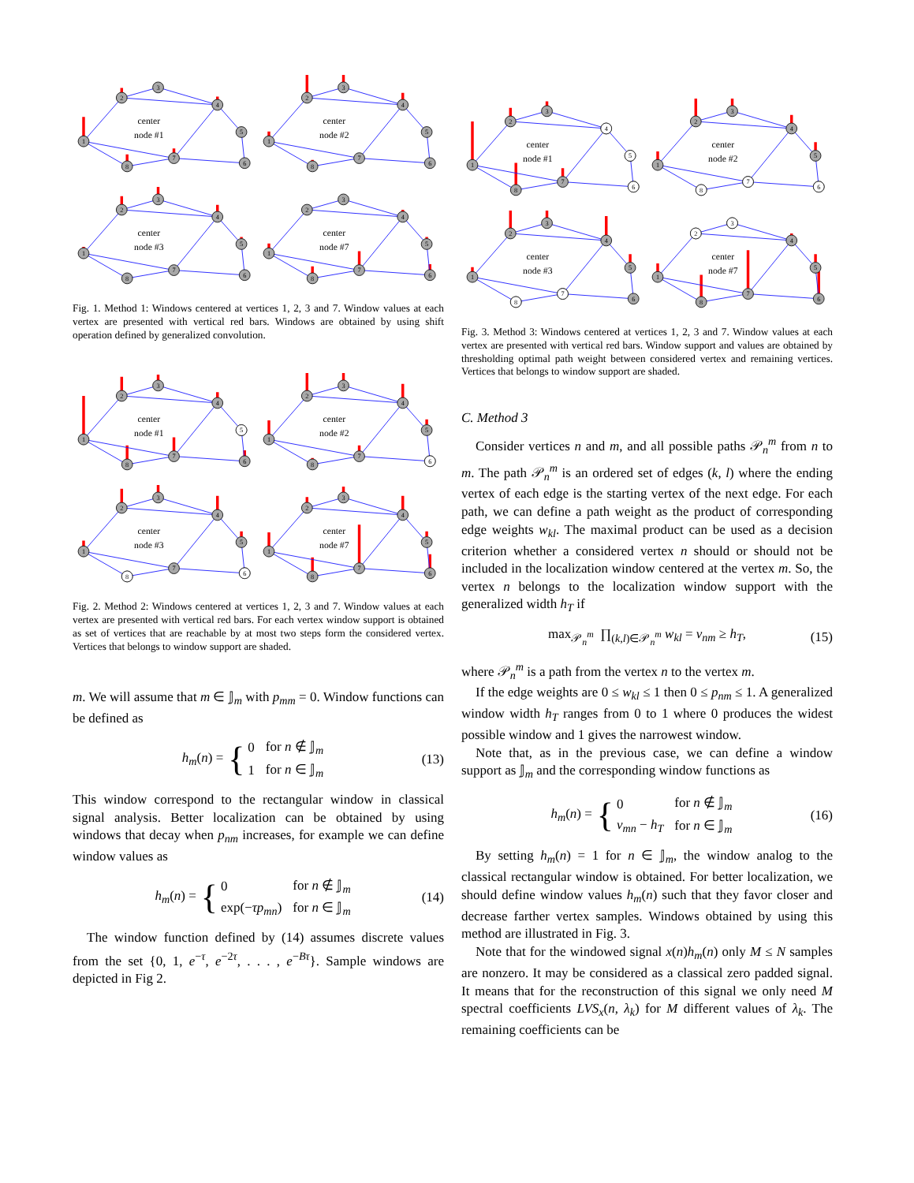1
2
3
4
5
6
7
8
center
node #1
1
2
3
4
5
6
7
8
center
node #2
1
2
3
4
5
6
7
8
center
node #3
1
2
3
4
5
6
7
8
center
node #7
Fig. 1. Method 1: Windows centered at vertices 1, 2, 3 and 7. Window values at each vertex are presented with vertical red bars. Windows are obtained by using shift operation defined by generalized convolution.
1
2
3
4
5
6
7
8
center
node #1
1
2
3
4
5
6
7
8
center
node #2
1
2
3
4
5
6
7
8
center
node #3
1
2
3
4
5
6
7
8
center
node #7
Fig. 2. Method 2: Windows centered at vertices 1, 2, 3 and 7. Window values at each vertex are presented with vertical red bars. For each vertex window support is obtained as set of vertices that are reachable by at most two steps form the considered vertex. Vertices that belongs to window support are shaded.
m. We will assume that m ∈ 𝕁<sub>m</sub> with p<sub>mm</sub> = 0. Window functions can be defined as
h<sub>m</sub>(n) = {
| 0 | for n ∉ 𝕁<sub>m</sub> |
| 1 | for n ∈ 𝕁<sub>m</sub> |
(13)
This window correspond to the rectangular window in classical signal analysis. Better localization can be obtained by using windows that decay when p<sub>nm</sub> increases, for example we can define window values as
h<sub>m</sub>(n) = {
| 0 | for n ∉ 𝕁<sub>m</sub> |
| exp(− τp<sub>mn</sub> ) | for n ∈ 𝕁<sub>m</sub> |
(14)
The window function defined by (14) assumes discrete values from the set {0, 1, e<sup>−τ</sup>, e<sup>−2τ</sup>, . . . , e<sup>−Bτ</sup>}. Sample windows are depicted in Fig 2.
1
2
3
4
5
6
7
8
center
node #1
1
2
3
4
5
6
7
8
center
node #2
1
2
3
4
5
6
7
8
center
node #3
1
2
3
4
5
6
7
8
center
node #7
Fig. 3. Method 3: Windows centered at vertices 1, 2, 3 and 7. Window values at each vertex are presented with vertical red bars. Window support and values are obtained by thresholding optimal path weight between considered vertex and remaining vertices. Vertices that belongs to window support are shaded.
C. Method 3
Consider vertices n and m, and all possible paths 𝒫<sub>n</sub><sup>m</sup> from n to m. The path 𝒫<sub>n</sub><sup>m</sup> is an ordered set of edges (k, l) where the ending vertex of each edge is the starting vertex of the next edge. For each path, we can define a path weight as the product of corresponding edge weights w<sub>kl</sub>. The maximal product can be used as a decision criterion whether a considered vertex n should or should not be included in the localization window centered at the vertex m. So, the vertex n belongs to the localization window support with the generalized width h<sub>T</sub> if
max<sub>𝒫<sub>n</sub><sup>m</sup></sub> ∏<sub>(k,l)∈𝒫<sub>n</sub><sup>m</sup></sub> w<sub>kl</sub> = v<sub>nm</sub> ≥ h<sub>T</sub>, (15)
where 𝒫<sub>n</sub><sup>m</sup> is a path from the vertex n to the vertex m.
If the edge weights are 0 ≤ w<sub>kl</sub> ≤ 1 then 0 ≤ p<sub>nm</sub> ≤ 1. A generalized window width h<sub>T</sub> ranges from 0 to 1 where 0 produces the widest possible window and 1 gives the narrowest window.
Note that, as in the previous case, we can define a window support as 𝕁<sub>m</sub> and the corresponding window functions as
h<sub>m</sub>(n) = {
| 0 | for n ∉ 𝕁<sub>m</sub> |
| v<sub>mn</sub> − h<sub>T</sub> | for n ∈ 𝕁<sub>m</sub> |
(16)
By setting h<sub>m</sub>(n) = 1 for n ∈ 𝕁<sub>m</sub>, the window analog to the classical rectangular window is obtained. For better localization, we should define window values h<sub>m</sub>(n) such that they favor closer and decrease farther vertex samples. Windows obtained by using this method are illustrated in Fig. 3.
Note that for the windowed signal x(n)h<sub>m</sub>(n) only M ≤ N samples are nonzero. It may be considered as a classical zero padded signal. It means that for the reconstruction of this signal we only need M spectral coefficients LVS<sub>x</sub>(n, λ<sub>k</sub>) for M different values of λ<sub>k</sub>. The remaining coefficients can be